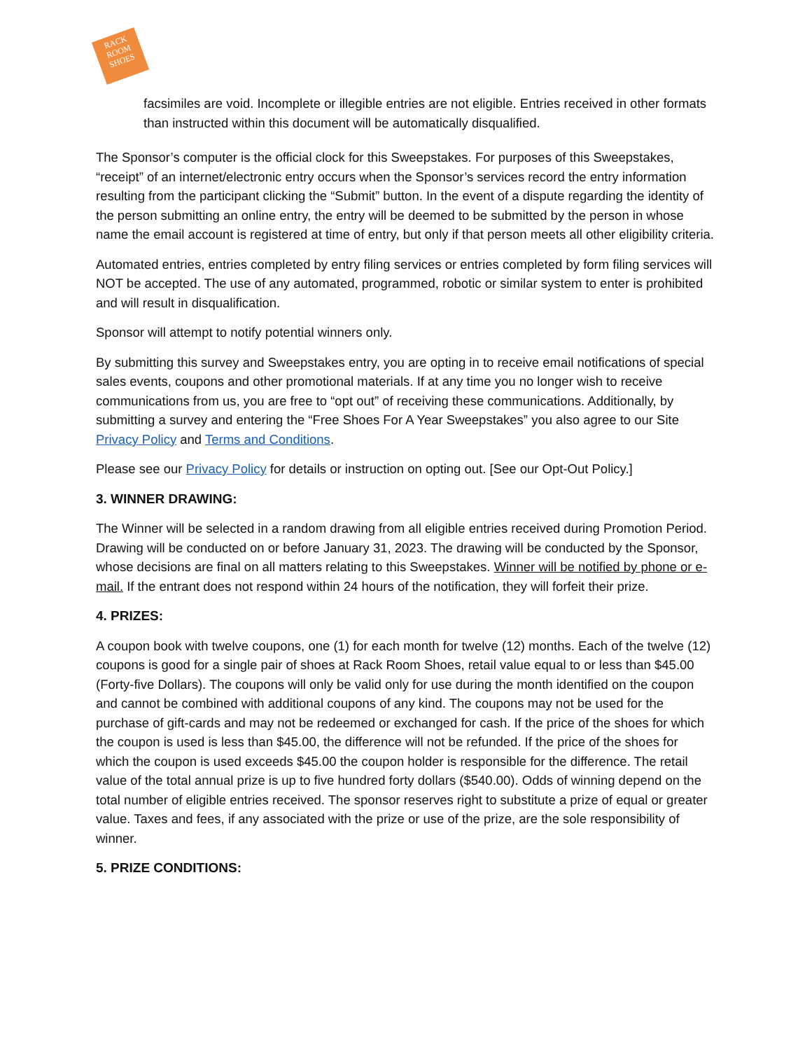RACK
ROOM
SHOES
facsimiles are void. Incomplete or illegible entries are not eligible. Entries received in other formats than instructed within this document will be automatically disqualified.
The Sponsor’s computer is the official clock for this Sweepstakes. For purposes of this Sweepstakes, “receipt” of an internet/electronic entry occurs when the Sponsor’s services record the entry information resulting from the participant clicking the “Submit” button. In the event of a dispute regarding the identity of the person submitting an online entry, the entry will be deemed to be submitted by the person in whose name the email account is registered at time of entry, but only if that person meets all other eligibility criteria.
Automated entries, entries completed by entry filing services or entries completed by form filing services will NOT be accepted. The use of any automated, programmed, robotic or similar system to enter is prohibited and will result in disqualification.
Sponsor will attempt to notify potential winners only.
By submitting this survey and Sweepstakes entry, you are opting in to receive email notifications of special sales events, coupons and other promotional materials. If at any time you no longer wish to receive communications from us, you are free to “opt out” of receiving these communications. Additionally, by submitting a survey and entering the “Free Shoes For A Year Sweepstakes” you also agree to our Site Privacy Policy and Terms and Conditions.
Please see our Privacy Policy for details or instruction on opting out. [See our Opt-Out Policy.]
3. WINNER DRAWING:
The Winner will be selected in a random drawing from all eligible entries received during Promotion Period. Drawing will be conducted on or before January 31, 2023. The drawing will be conducted by the Sponsor, whose decisions are final on all matters relating to this Sweepstakes. Winner will be notified by phone or e-mail. If the entrant does not respond within 24 hours of the notification, they will forfeit their prize.
4. PRIZES:
A coupon book with twelve coupons, one (1) for each month for twelve (12) months. Each of the twelve (12) coupons is good for a single pair of shoes at Rack Room Shoes, retail value equal to or less than $45.00 (Forty-five Dollars). The coupons will only be valid only for use during the month identified on the coupon and cannot be combined with additional coupons of any kind. The coupons may not be used for the purchase of gift-cards and may not be redeemed or exchanged for cash. If the price of the shoes for which the coupon is used is less than $45.00, the difference will not be refunded. If the price of the shoes for which the coupon is used exceeds $45.00 the coupon holder is responsible for the difference. The retail value of the total annual prize is up to five hundred forty dollars ($540.00). Odds of winning depend on the total number of eligible entries received. The sponsor reserves right to substitute a prize of equal or greater value. Taxes and fees, if any associated with the prize or use of the prize, are the sole responsibility of winner.
5. PRIZE CONDITIONS: